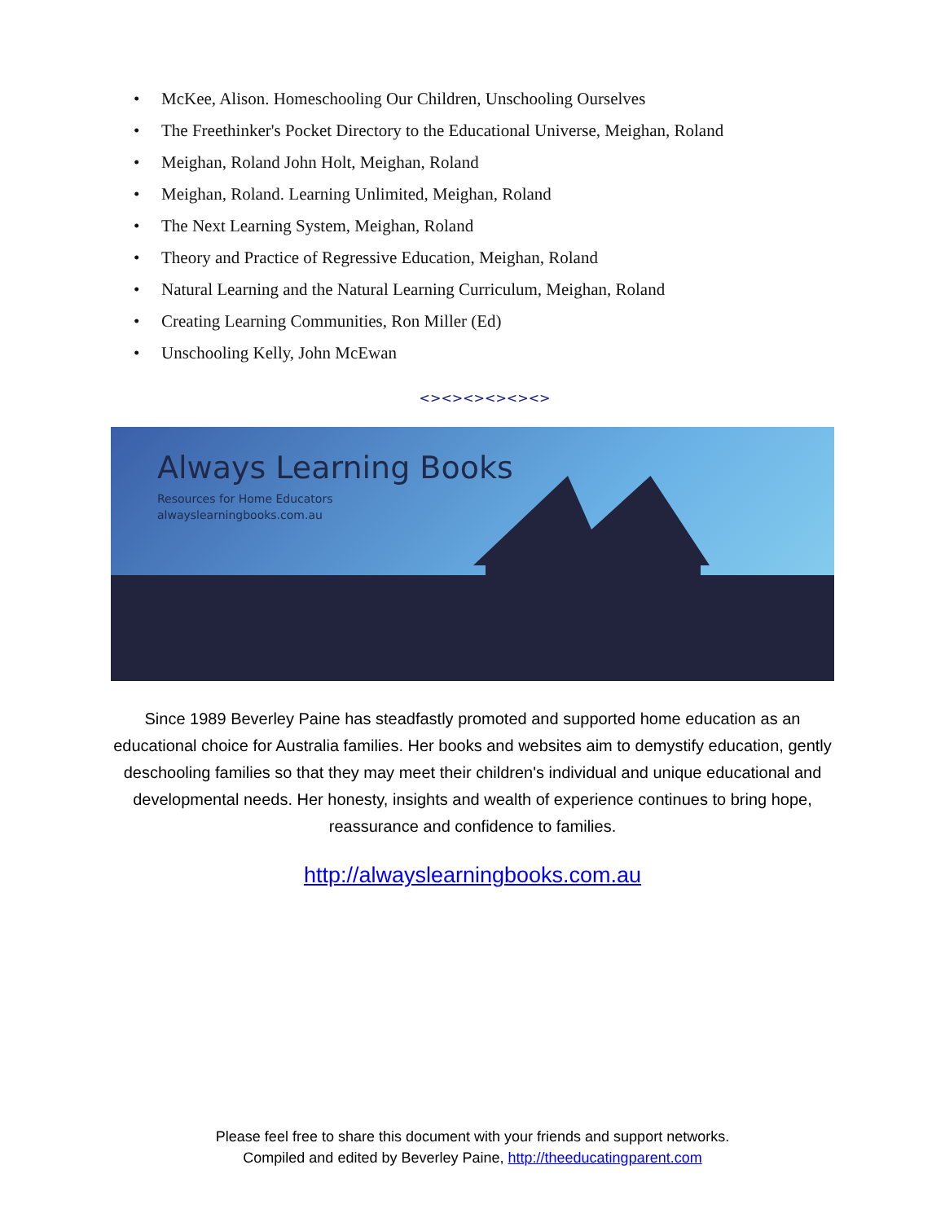• McKee, Alison. Homeschooling Our Children, Unschooling Ourselves
• The Freethinker's Pocket Directory to the Educational Universe, Meighan, Roland
• Meighan, Roland John Holt, Meighan, Roland
• Meighan, Roland. Learning Unlimited, Meighan, Roland
• The Next Learning System, Meighan, Roland
• Theory and Practice of Regressive Education, Meighan, Roland
• Natural Learning and the Natural Learning Curriculum, Meighan, Roland
• Creating Learning Communities, Ron Miller (Ed)
• Unschooling Kelly, John McEwan
<><><><><><>
Always Learning Books
Resources for Home Educators
alwayslearningbooks.com.au
Since 1989 Beverley Paine has steadfastly promoted and supported home education as an educational choice for Australia families. Her books and websites aim to demystify education, gently deschooling families so that they may meet their children's individual and unique educational and developmental needs. Her honesty, insights and wealth of experience continues to bring hope, reassurance and confidence to families.
http://alwayslearningbooks.com.au
Please feel free to share this document with your friends and support networks.
Compiled and edited by Beverley Paine, http://theeducatingparent.com